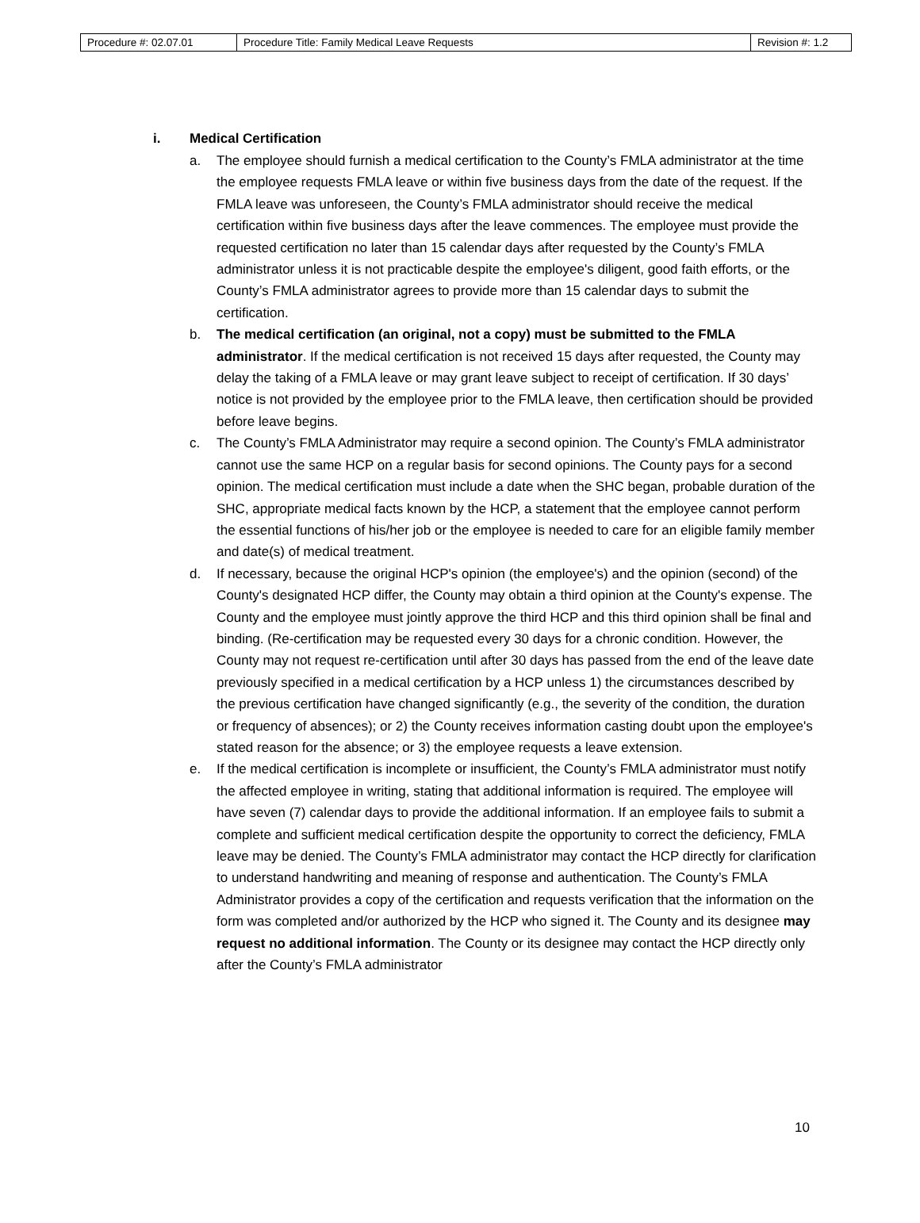| Procedure #: 02.07.01 | Procedure Title: Family Medical Leave Requests | Revision #: 1.2 |
i. Medical Certification
a. The employee should furnish a medical certification to the County’s FMLA administrator at the time the employee requests FMLA leave or within five business days from the date of the request. If the FMLA leave was unforeseen, the County’s FMLA administrator should receive the medical certification within five business days after the leave commences. The employee must provide the requested certification no later than 15 calendar days after requested by the County’s FMLA administrator unless it is not practicable despite the employee's diligent, good faith efforts, or the County’s FMLA administrator agrees to provide more than 15 calendar days to submit the certification.
b. The medical certification (an original, not a copy) must be submitted to the FMLA administrator. If the medical certification is not received 15 days after requested, the County may delay the taking of a FMLA leave or may grant leave subject to receipt of certification. If 30 days’ notice is not provided by the employee prior to the FMLA leave, then certification should be provided before leave begins.
c. The County’s FMLA Administrator may require a second opinion. The County’s FMLA administrator cannot use the same HCP on a regular basis for second opinions. The County pays for a second opinion. The medical certification must include a date when the SHC began, probable duration of the SHC, appropriate medical facts known by the HCP, a statement that the employee cannot perform the essential functions of his/her job or the employee is needed to care for an eligible family member and date(s) of medical treatment.
d. If necessary, because the original HCP's opinion (the employee's) and the opinion (second) of the County's designated HCP differ, the County may obtain a third opinion at the County's expense. The County and the employee must jointly approve the third HCP and this third opinion shall be final and binding. (Re-certification may be requested every 30 days for a chronic condition. However, the County may not request re-certification until after 30 days has passed from the end of the leave date previously specified in a medical certification by a HCP unless 1) the circumstances described by the previous certification have changed significantly (e.g., the severity of the condition, the duration or frequency of absences); or 2) the County receives information casting doubt upon the employee's stated reason for the absence; or 3) the employee requests a leave extension.
e. If the medical certification is incomplete or insufficient, the County’s FMLA administrator must notify the affected employee in writing, stating that additional information is required. The employee will have seven (7) calendar days to provide the additional information. If an employee fails to submit a complete and sufficient medical certification despite the opportunity to correct the deficiency, FMLA leave may be denied. The County’s FMLA administrator may contact the HCP directly for clarification to understand handwriting and meaning of response and authentication. The County’s FMLA Administrator provides a copy of the certification and requests verification that the information on the form was completed and/or authorized by the HCP who signed it. The County and its designee may request no additional information. The County or its designee may contact the HCP directly only after the County’s FMLA administrator
10